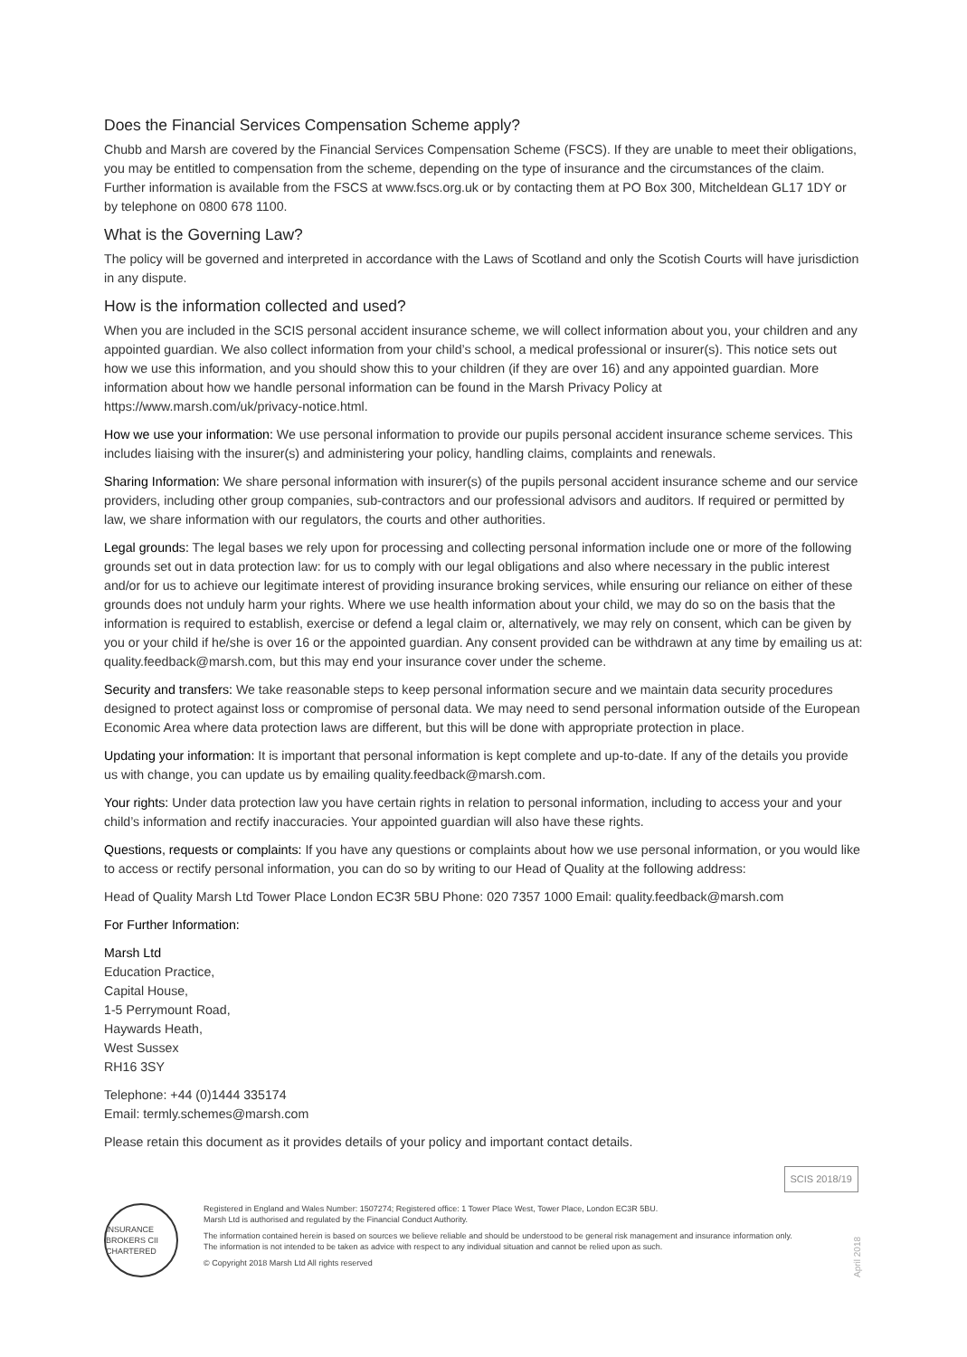Does the Financial Services Compensation Scheme apply?
Chubb and Marsh are covered by the Financial Services Compensation Scheme (FSCS). If they are unable to meet their obligations, you may be entitled to compensation from the scheme, depending on the type of insurance and the circumstances of the claim. Further information is available from the FSCS at www.fscs.org.uk or by contacting them at PO Box 300, Mitcheldean GL17 1DY or by telephone on 0800 678 1100.
What is the Governing Law?
The policy will be governed and interpreted in accordance with the Laws of Scotland and only the Scotish Courts will have jurisdiction in any dispute.
How is the information collected and used?
When you are included in the SCIS personal accident insurance scheme, we will collect information about you, your children and any appointed guardian. We also collect information from your child’s school, a medical professional or insurer(s). This notice sets out how we use this information, and you should show this to your children (if they are over 16) and any appointed guardian. More information about how we handle personal information can be found in the Marsh Privacy Policy at https://www.marsh.com/uk/privacy-notice.html.
How we use your information: We use personal information to provide our pupils personal accident insurance scheme services. This includes liaising with the insurer(s) and administering your policy, handling claims, complaints and renewals.
Sharing Information: We share personal information with insurer(s) of the pupils personal accident insurance scheme and our service providers, including other group companies, sub-contractors and our professional advisors and auditors. If required or permitted by law, we share information with our regulators, the courts and other authorities.
Legal grounds: The legal bases we rely upon for processing and collecting personal information include one or more of the following grounds set out in data protection law: for us to comply with our legal obligations and also where necessary in the public interest and/or for us to achieve our legitimate interest of providing insurance broking services, while ensuring our reliance on either of these grounds does not unduly harm your rights. Where we use health information about your child, we may do so on the basis that the information is required to establish, exercise or defend a legal claim or, alternatively, we may rely on consent, which can be given by you or your child if he/she is over 16 or the appointed guardian. Any consent provided can be withdrawn at any time by emailing us at: quality.feedback@marsh.com, but this may end your insurance cover under the scheme.
Security and transfers: We take reasonable steps to keep personal information secure and we maintain data security procedures designed to protect against loss or compromise of personal data. We may need to send personal information outside of the European Economic Area where data protection laws are different, but this will be done with appropriate protection in place.
Updating your information: It is important that personal information is kept complete and up-to-date. If any of the details you provide us with change, you can update us by emailing quality.feedback@marsh.com.
Your rights: Under data protection law you have certain rights in relation to personal information, including to access your and your child’s information and rectify inaccuracies. Your appointed guardian will also have these rights.
Questions, requests or complaints: If you have any questions or complaints about how we use personal information, or you would like to access or rectify personal information, you can do so by writing to our Head of Quality at the following address:
Head of Quality Marsh Ltd Tower Place London EC3R 5BU Phone: 020 7357 1000 Email: quality.feedback@marsh.com
For Further Information:
Marsh Ltd
Education Practice,
Capital House,
1-5 Perrymount Road,
Haywards Heath,
West Sussex
RH16 3SY
Telephone: +44 (0)1444 335174
Email: termly.schemes@marsh.com
Please retain this document as it provides details of your policy and important contact details.
SCIS 2018/19
INSURANCE BROKERS CII CHARTERED
Registered in England and Wales Number: 1507274; Registered office: 1 Tower Place West, Tower Place, London EC3R 5BU.
Marsh Ltd is authorised and regulated by the Financial Conduct Authority.
The information contained herein is based on sources we believe reliable and should be understood to be general risk management and insurance information only. The information is not intended to be taken as advice with respect to any individual situation and cannot be relied upon as such.
© Copyright 2018 Marsh Ltd All rights reserved
April 2018